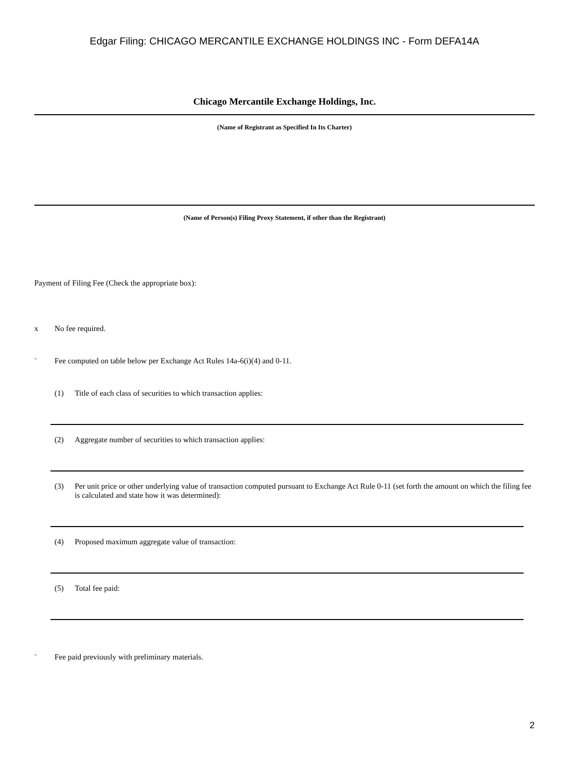Edgar Filing: CHICAGO MERCANTILE EXCHANGE HOLDINGS INC - Form DEFA14A
Chicago Mercantile Exchange Holdings, Inc.
(Name of Registrant as Specified In Its Charter)
(Name of Person(s) Filing Proxy Statement, if other than the Registrant)
Payment of Filing Fee (Check the appropriate box):
x No fee required.
¨ Fee computed on table below per Exchange Act Rules 14a-6(i)(4) and 0-11.
(1) Title of each class of securities to which transaction applies:
(2) Aggregate number of securities to which transaction applies:
(3) Per unit price or other underlying value of transaction computed pursuant to Exchange Act Rule 0-11 (set forth the amount on which the filing fee is calculated and state how it was determined):
(4) Proposed maximum aggregate value of transaction:
(5) Total fee paid:
¨ Fee paid previously with preliminary materials.
2